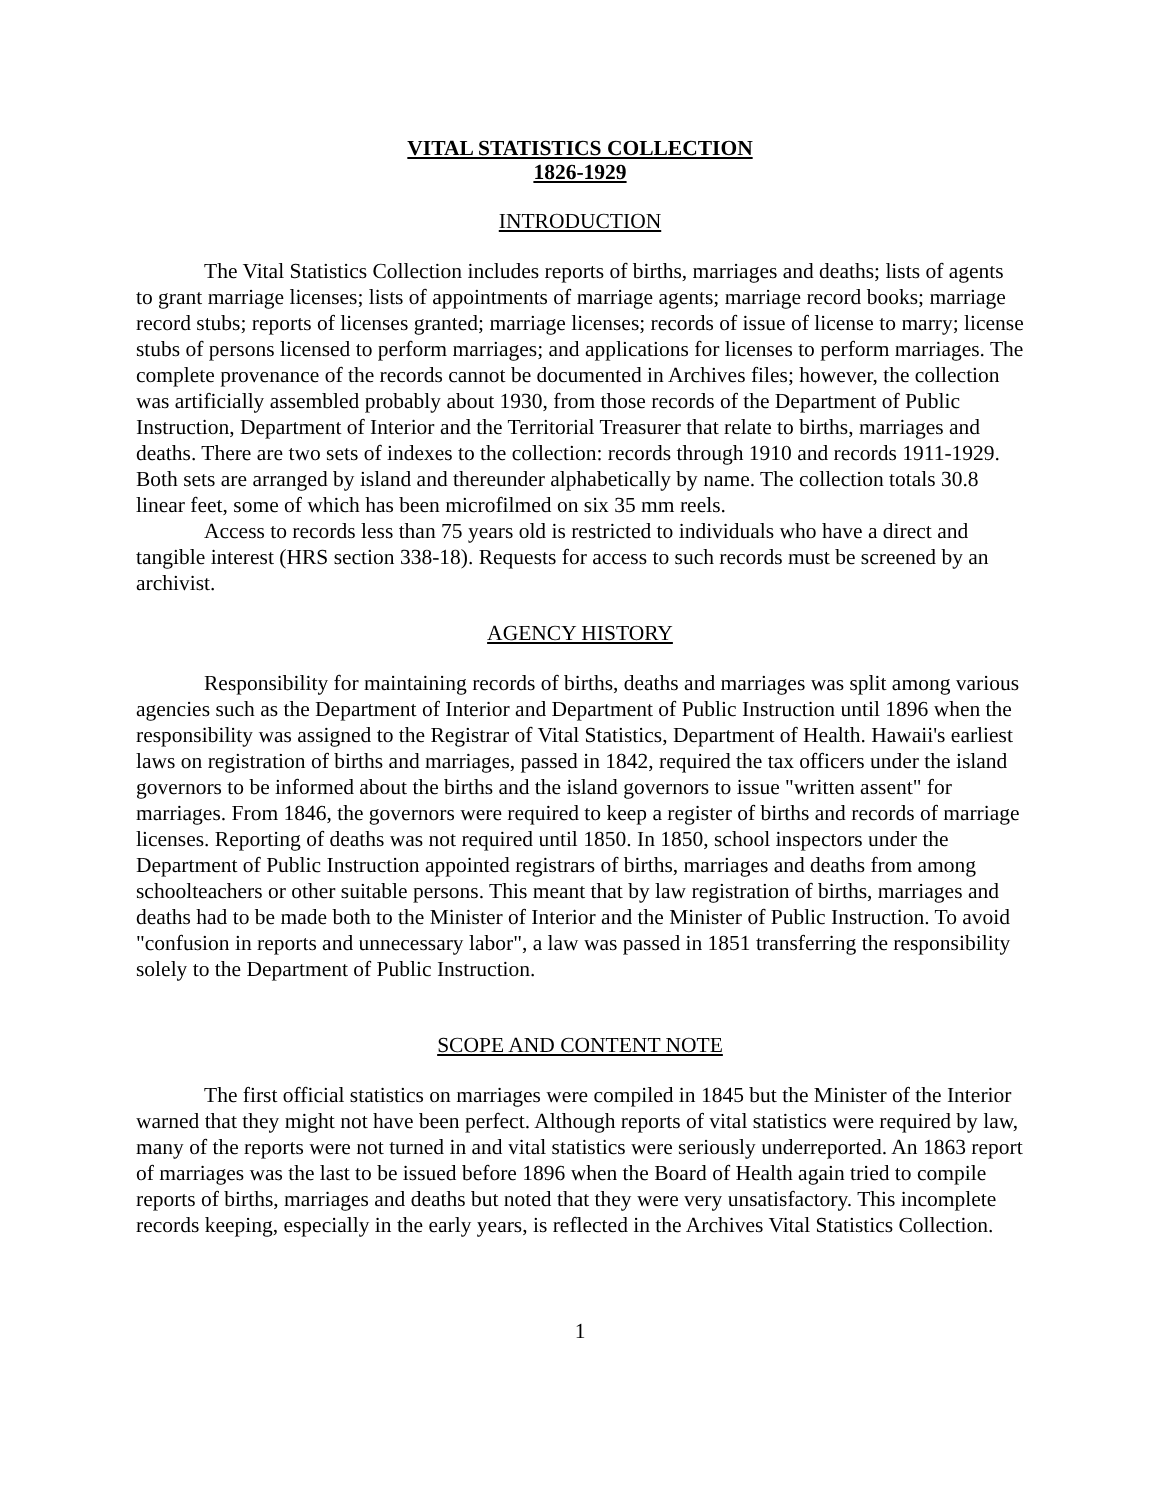VITAL STATISTICS COLLECTION
1826-1929
INTRODUCTION
The Vital Statistics Collection includes reports of births, marriages and deaths; lists of agents to grant marriage licenses; lists of appointments of marriage agents; marriage record books; marriage record stubs; reports of licenses granted; marriage licenses; records of issue of license to marry; license stubs of persons licensed to perform marriages; and applications for licenses to perform marriages. The complete provenance of the records cannot be documented in Archives files; however, the collection was artificially assembled probably about 1930, from those records of the Department of Public Instruction, Department of Interior and the Territorial Treasurer that relate to births, marriages and deaths. There are two sets of indexes to the collection: records through 1910 and records 1911-1929. Both sets are arranged by island and thereunder alphabetically by name. The collection totals 30.8 linear feet, some of which has been microfilmed on six 35 mm reels.
Access to records less than 75 years old is restricted to individuals who have a direct and tangible interest (HRS section 338-18). Requests for access to such records must be screened by an archivist.
AGENCY HISTORY
Responsibility for maintaining records of births, deaths and marriages was split among various agencies such as the Department of Interior and Department of Public Instruction until 1896 when the responsibility was assigned to the Registrar of Vital Statistics, Department of Health. Hawaii's earliest laws on registration of births and marriages, passed in 1842, required the tax officers under the island governors to be informed about the births and the island governors to issue "written assent" for marriages. From 1846, the governors were required to keep a register of births and records of marriage licenses. Reporting of deaths was not required until 1850. In 1850, school inspectors under the Department of Public Instruction appointed registrars of births, marriages and deaths from among schoolteachers or other suitable persons. This meant that by law registration of births, marriages and deaths had to be made both to the Minister of Interior and the Minister of Public Instruction. To avoid "confusion in reports and unnecessary labor", a law was passed in 1851 transferring the responsibility solely to the Department of Public Instruction.
SCOPE AND CONTENT NOTE
The first official statistics on marriages were compiled in 1845 but the Minister of the Interior warned that they might not have been perfect. Although reports of vital statistics were required by law, many of the reports were not turned in and vital statistics were seriously underreported. An 1863 report of marriages was the last to be issued before 1896 when the Board of Health again tried to compile reports of births, marriages and deaths but noted that they were very unsatisfactory. This incomplete records keeping, especially in the early years, is reflected in the Archives Vital Statistics Collection.
1